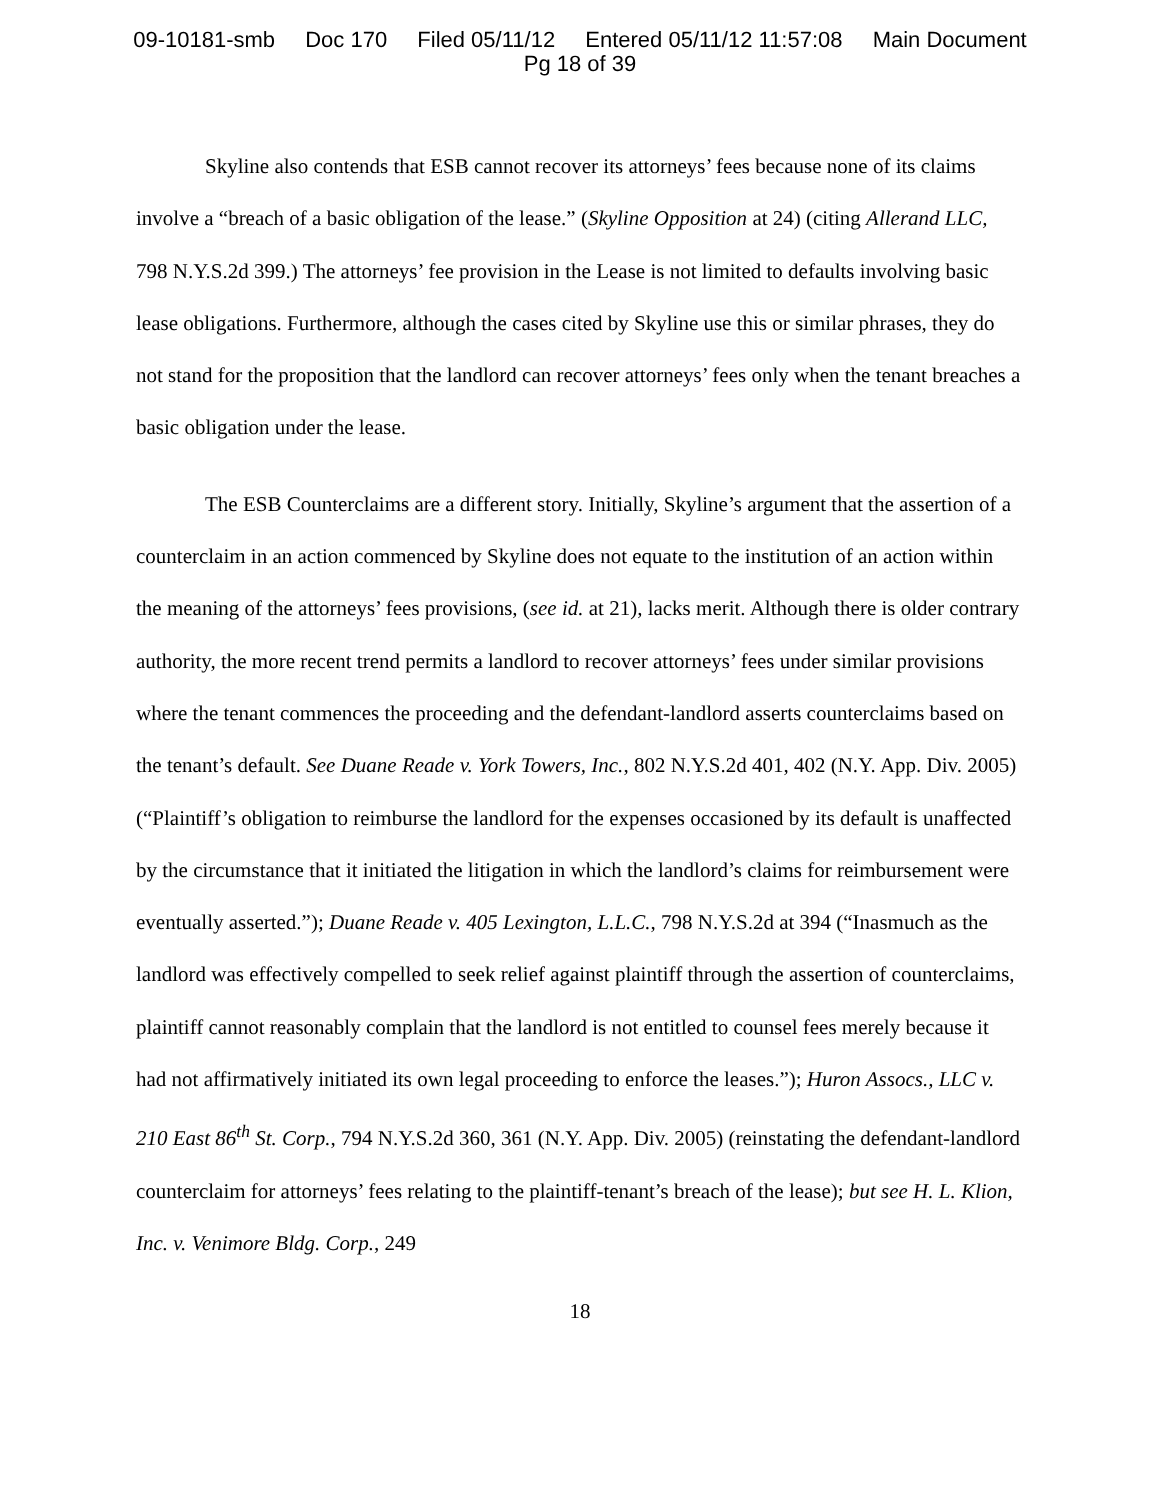09-10181-smb Doc 170 Filed 05/11/12 Entered 05/11/12 11:57:08 Main Document
Pg 18 of 39
Skyline also contends that ESB cannot recover its attorneys’ fees because none of its claims involve a “breach of a basic obligation of the lease.” (Skyline Opposition at 24) (citing Allerand LLC, 798 N.Y.S.2d 399.) The attorneys’ fee provision in the Lease is not limited to defaults involving basic lease obligations. Furthermore, although the cases cited by Skyline use this or similar phrases, they do not stand for the proposition that the landlord can recover attorneys’ fees only when the tenant breaches a basic obligation under the lease.
The ESB Counterclaims are a different story. Initially, Skyline’s argument that the assertion of a counterclaim in an action commenced by Skyline does not equate to the institution of an action within the meaning of the attorneys’ fees provisions, (see id. at 21), lacks merit. Although there is older contrary authority, the more recent trend permits a landlord to recover attorneys’ fees under similar provisions where the tenant commences the proceeding and the defendant-landlord asserts counterclaims based on the tenant’s default. See Duane Reade v. York Towers, Inc., 802 N.Y.S.2d 401, 402 (N.Y. App. Div. 2005) (“Plaintiff’s obligation to reimburse the landlord for the expenses occasioned by its default is unaffected by the circumstance that it initiated the litigation in which the landlord’s claims for reimbursement were eventually asserted.”); Duane Reade v. 405 Lexington, L.L.C., 798 N.Y.S.2d at 394 (“Inasmuch as the landlord was effectively compelled to seek relief against plaintiff through the assertion of counterclaims, plaintiff cannot reasonably complain that the landlord is not entitled to counsel fees merely because it had not affirmatively initiated its own legal proceeding to enforce the leases.”); Huron Assocs., LLC v. 210 East 86<sup>th</sup> St. Corp., 794 N.Y.S.2d 360, 361 (N.Y. App. Div. 2005) (reinstating the defendant-landlord counterclaim for attorneys’ fees relating to the plaintiff-tenant’s breach of the lease); but see H. L. Klion, Inc. v. Venimore Bldg. Corp., 249
18